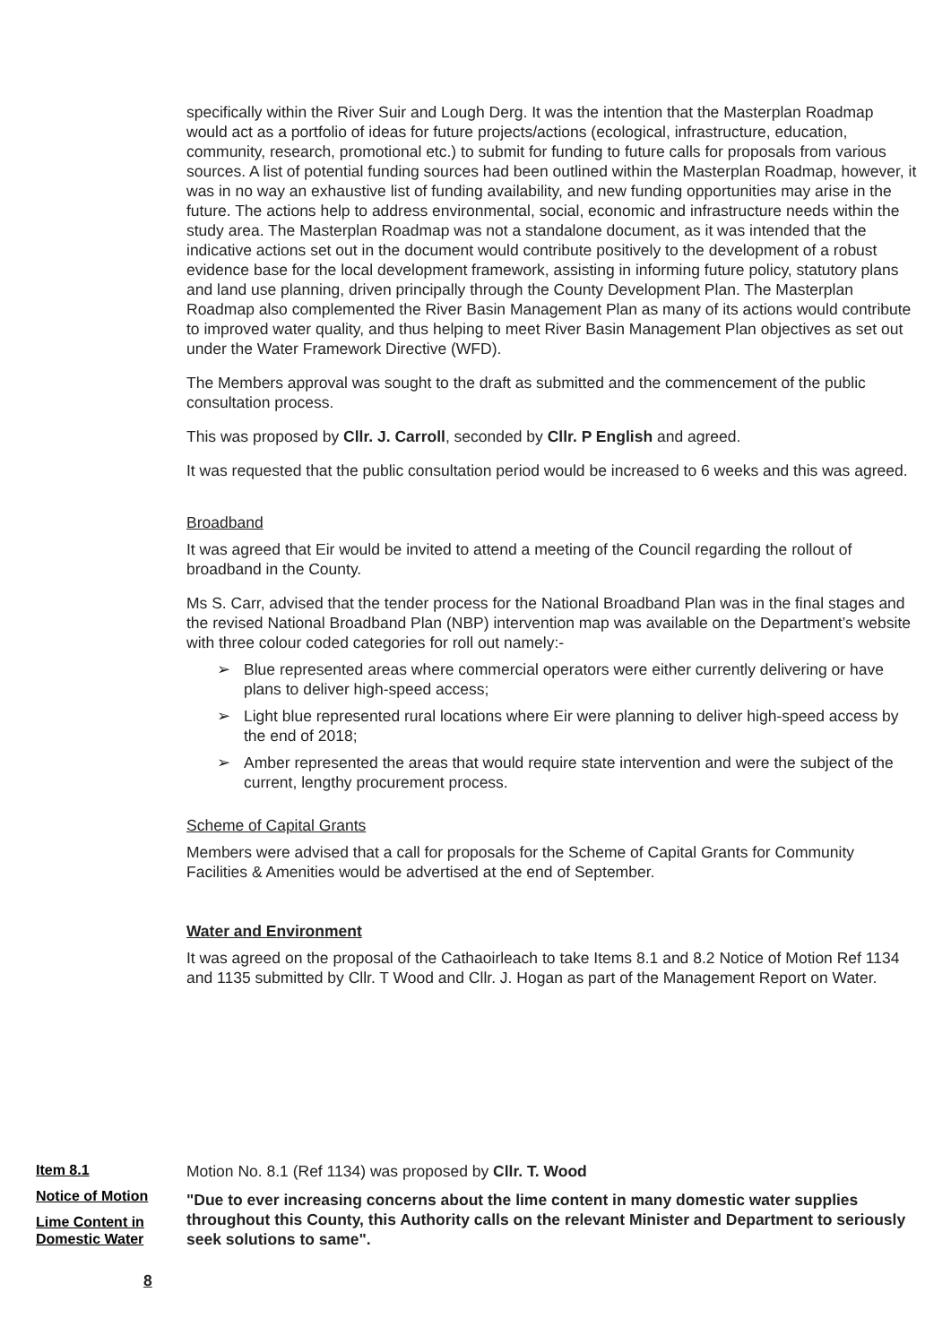specifically within the River Suir and Lough Derg. It was the intention that the Masterplan Roadmap would act as a portfolio of ideas for future projects/actions (ecological, infrastructure, education, community, research, promotional etc.) to submit for funding to future calls for proposals from various sources. A list of potential funding sources had been outlined within the Masterplan Roadmap, however, it was in no way an exhaustive list of funding availability, and new funding opportunities may arise in the future. The actions help to address environmental, social, economic and infrastructure needs within the study area. The Masterplan Roadmap was not a standalone document, as it was intended that the indicative actions set out in the document would contribute positively to the development of a robust evidence base for the local development framework, assisting in informing future policy, statutory plans and land use planning, driven principally through the County Development Plan. The Masterplan Roadmap also complemented the River Basin Management Plan as many of its actions would contribute to improved water quality, and thus helping to meet River Basin Management Plan objectives as set out under the Water Framework Directive (WFD).
The Members approval was sought to the draft as submitted and the commencement of the public consultation process.
This was proposed by Cllr. J. Carroll, seconded by Cllr. P English and agreed.
It was requested that the public consultation period would be increased to 6 weeks and this was agreed.
Broadband
It was agreed that Eir would be invited to attend a meeting of the Council regarding the rollout of broadband in the County.
Ms S. Carr, advised that the tender process for the National Broadband Plan was in the final stages and the revised National Broadband Plan (NBP) intervention map was available on the Department’s website with three colour coded categories for roll out namely:-
➢ Blue represented areas where commercial operators were either currently delivering or have plans to deliver high-speed access;
➢ Light blue represented rural locations where Eir were planning to deliver high-speed access by the end of 2018;
➢ Amber represented the areas that would require state intervention and were the subject of the current, lengthy procurement process.
Scheme of Capital Grants
Members were advised that a call for proposals for the Scheme of Capital Grants for Community Facilities & Amenities would be advertised at the end of September.
Water and Environment
It was agreed on the proposal of the Cathaoirleach to take Items 8.1 and 8.2 Notice of Motion Ref 1134 and 1135 submitted by Cllr. T Wood and Cllr. J. Hogan as part of the Management Report on Water.
Item 8.1
Notice of Motion
Lime Content in Domestic Water
Motion No. 8.1 (Ref 1134) was proposed by Cllr. T. Wood
"Due to ever increasing concerns about the lime content in many domestic water supplies throughout this County, this Authority calls on the relevant Minister and Department to seriously seek solutions to same".
8